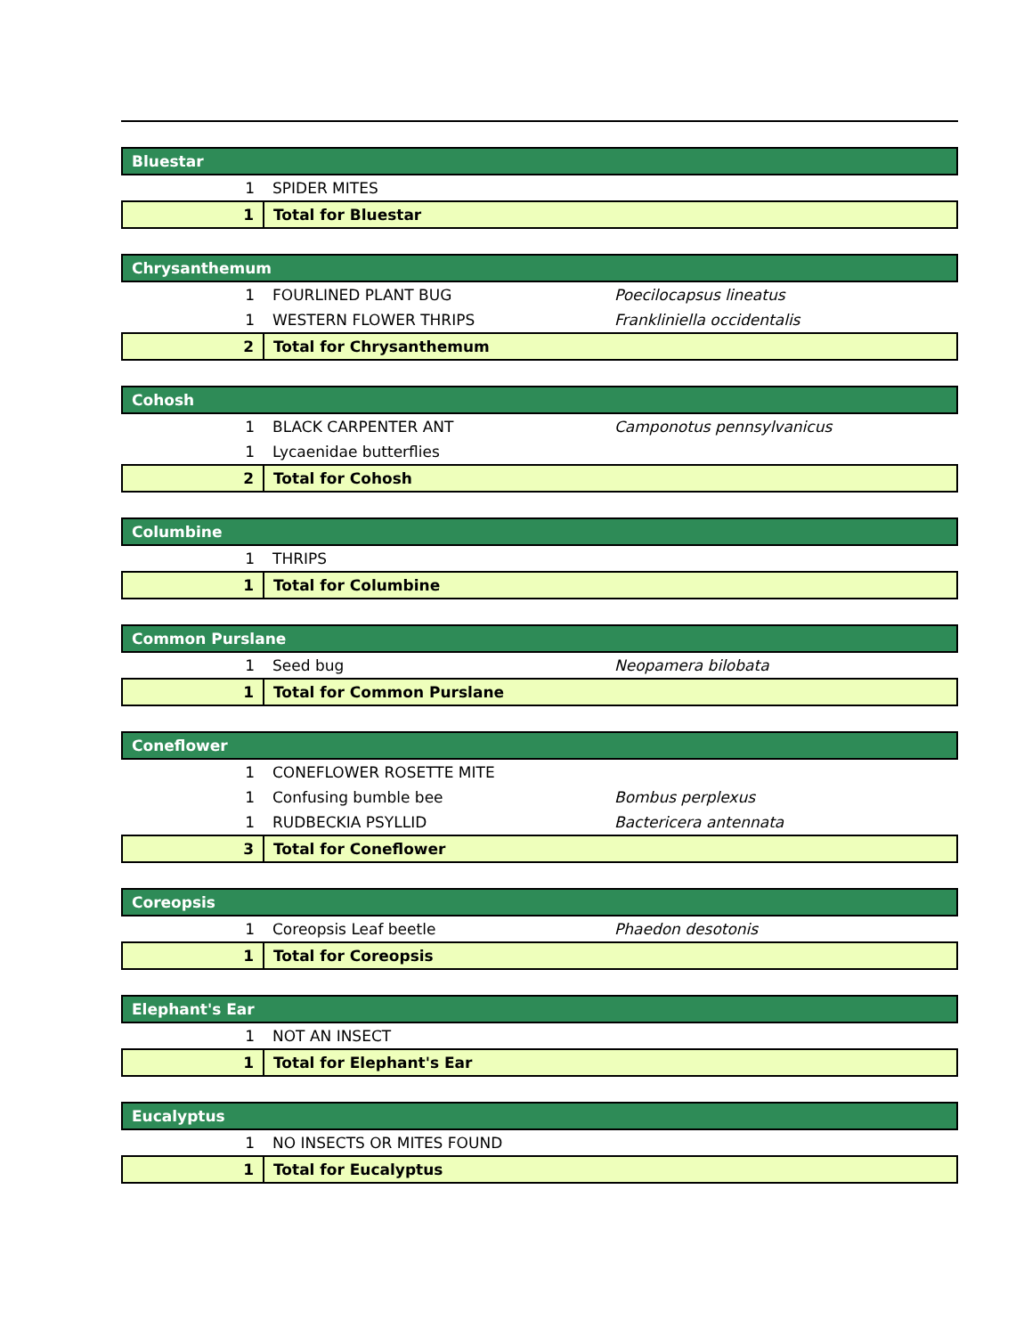| Bluestar | | |
| 1 | SPIDER MITES | |
| 1 | Total for Bluestar | |
| Chrysanthemum | | |
| 1 | FOURLINED PLANT BUG | Poecilocapsus lineatus |
| 1 | WESTERN FLOWER THRIPS | Frankliniella occidentalis |
| 2 | Total for Chrysanthemum | |
| Cohosh | | |
| 1 | BLACK CARPENTER ANT | Camponotus pennsylvanicus |
| 1 | Lycaenidae butterflies | |
| 2 | Total for Cohosh | |
| Columbine | | |
| 1 | THRIPS | |
| 1 | Total for Columbine | |
| Common Purslane | | |
| 1 | Seed bug | Neopamera bilobata |
| 1 | Total for Common Purslane | |
| Coneflower | | |
| 1 | CONEFLOWER ROSETTE MITE | |
| 1 | Confusing bumble bee | Bombus perplexus |
| 1 | RUDBECKIA PSYLLID | Bactericera antennata |
| 3 | Total for Coneflower | |
| Coreopsis | | |
| 1 | Coreopsis Leaf beetle | Phaedon desotonis |
| 1 | Total for Coreopsis | |
| Elephant's Ear | | |
| 1 | NOT AN INSECT | |
| 1 | Total for Elephant's Ear | |
| Eucalyptus | | |
| 1 | NO INSECTS OR MITES FOUND | |
| 1 | Total for Eucalyptus | |